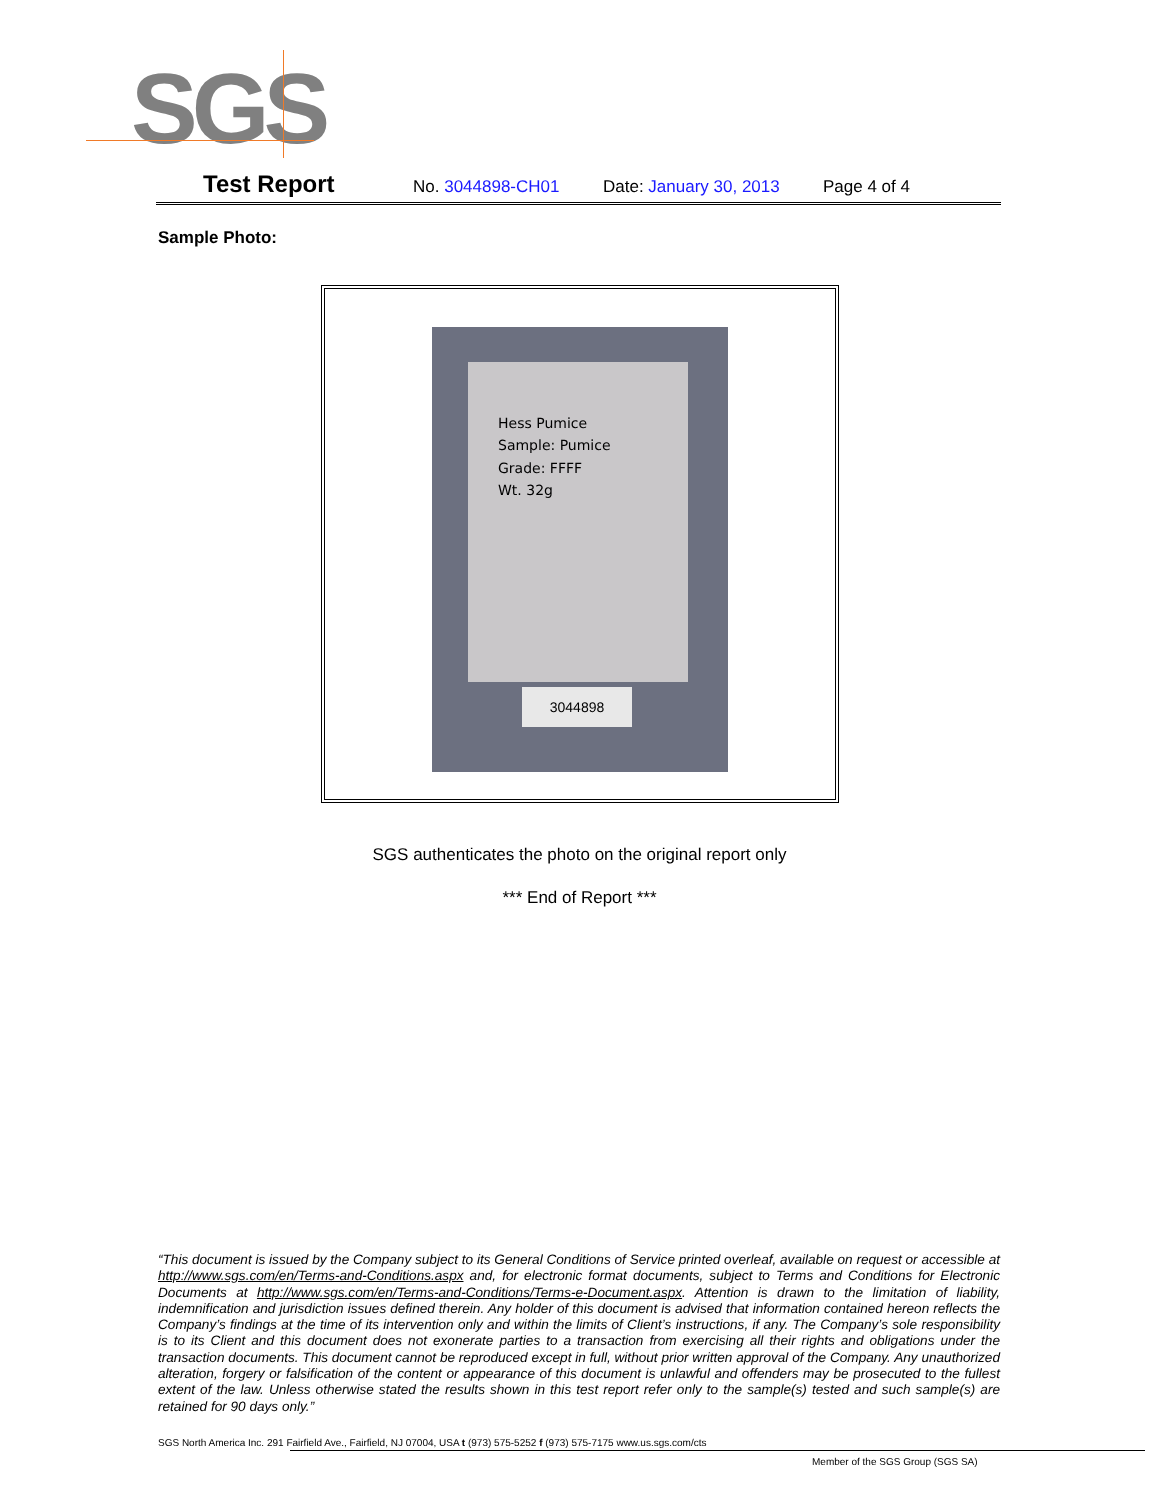SGS
Test Report No. 3044898-CH01 Date: January 30, 2013 Page 4 of 4
Sample Photo:
Hess Pumice
Sample: Pumice
Grade: FFFF
Wt. 32g
3044898
SGS authenticates the photo on the original report only
*** End of Report ***
“This document is issued by the Company subject to its General Conditions of Service printed overleaf, available on request or accessible at http://www.sgs.com/en/Terms-and-Conditions.aspx and, for electronic format documents, subject to Terms and Conditions for Electronic Documents at http://www.sgs.com/en/Terms-and-Conditions/Terms-e-Document.aspx. Attention is drawn to the limitation of liability, indemnification and jurisdiction issues defined therein. Any holder of this document is advised that information contained hereon reflects the Company’s findings at the time of its intervention only and within the limits of Client’s instructions, if any. The Company’s sole responsibility is to its Client and this document does not exonerate parties to a transaction from exercising all their rights and obligations under the transaction documents. This document cannot be reproduced except in full, without prior written approval of the Company. Any unauthorized alteration, forgery or falsification of the content or appearance of this document is unlawful and offenders may be prosecuted to the fullest extent of the law. Unless otherwise stated the results shown in this test report refer only to the sample(s) tested and such sample(s) are retained for 90 days only.”
SGS North America Inc. 291 Fairfield Ave., Fairfield, NJ 07004, USA t (973) 575-5252 f (973) 575-7175 www.us.sgs.com/cts
Member of the SGS Group (SGS SA)